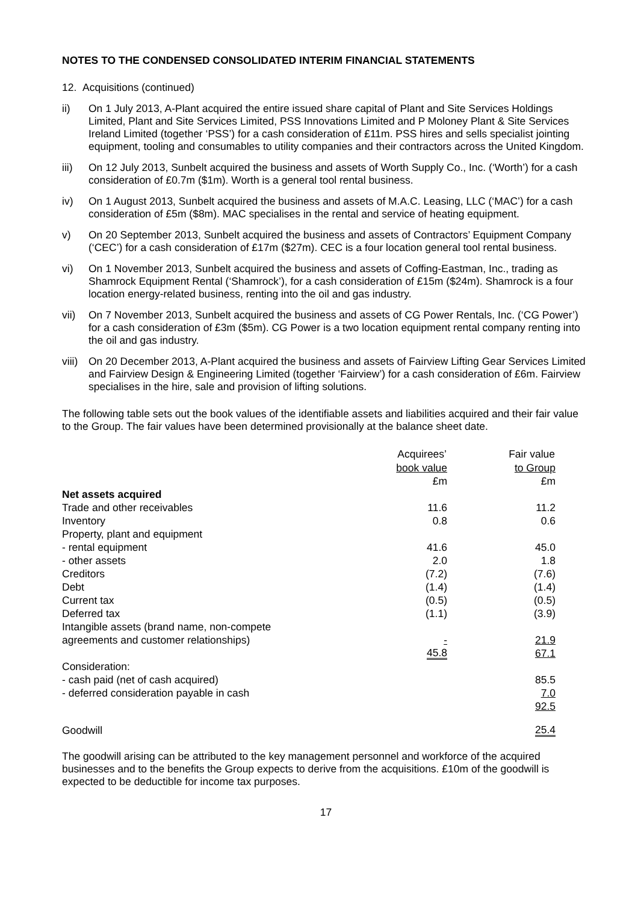NOTES TO THE CONDENSED CONSOLIDATED INTERIM FINANCIAL STATEMENTS
12. Acquisitions (continued)
ii) On 1 July 2013, A-Plant acquired the entire issued share capital of Plant and Site Services Holdings Limited, Plant and Site Services Limited, PSS Innovations Limited and P Moloney Plant & Site Services Ireland Limited (together ‘PSS’) for a cash consideration of £11m. PSS hires and sells specialist jointing equipment, tooling and consumables to utility companies and their contractors across the United Kingdom.
iii) On 12 July 2013, Sunbelt acquired the business and assets of Worth Supply Co., Inc. (‘Worth’) for a cash consideration of £0.7m ($1m). Worth is a general tool rental business.
iv) On 1 August 2013, Sunbelt acquired the business and assets of M.A.C. Leasing, LLC (‘MAC’) for a cash consideration of £5m ($8m). MAC specialises in the rental and service of heating equipment.
v) On 20 September 2013, Sunbelt acquired the business and assets of Contractors’ Equipment Company (‘CEC’) for a cash consideration of £17m ($27m). CEC is a four location general tool rental business.
vi) On 1 November 2013, Sunbelt acquired the business and assets of Coffing-Eastman, Inc., trading as Shamrock Equipment Rental (‘Shamrock’), for a cash consideration of £15m ($24m). Shamrock is a four location energy-related business, renting into the oil and gas industry.
vii) On 7 November 2013, Sunbelt acquired the business and assets of CG Power Rentals, Inc. (‘CG Power’) for a cash consideration of £3m ($5m). CG Power is a two location equipment rental company renting into the oil and gas industry.
viii) On 20 December 2013, A-Plant acquired the business and assets of Fairview Lifting Gear Services Limited and Fairview Design & Engineering Limited (together ‘Fairview’) for a cash consideration of £6m. Fairview specialises in the hire, sale and provision of lifting solutions.
The following table sets out the book values of the identifiable assets and liabilities acquired and their fair value to the Group. The fair values have been determined provisionally at the balance sheet date.
| | Acquirees’ | | Fair value |
| | book value | | to Group |
| | £m | | £m |
| Net assets acquired | | | |
| Trade and other receivables | 11.6 | | 11.2 |
| Inventory | 0.8 | | 0.6 |
| Property, plant and equipment | | | |
| - rental equipment | 41.6 | | 45.0 |
| - other assets | 2.0 | | 1.8 |
| Creditors | (7.2) | | (7.6) |
| Debt | (1.4) | | (1.4) |
| Current tax | (0.5) | | (0.5) |
| Deferred tax | (1.1) | | (3.9) |
| Intangible assets (brand name, non-compete | | | |
| agreements and customer relationships) | - | | 21.9 |
| | 45.8 | | 67.1 |
| Consideration: | | | |
| - cash paid (net of cash acquired) | | | 85.5 |
| - deferred consideration payable in cash | | | 7.0 |
| | | | 92.5 |
| Goodwill | | | 25.4 |
The goodwill arising can be attributed to the key management personnel and workforce of the acquired businesses and to the benefits the Group expects to derive from the acquisitions. £10m of the goodwill is expected to be deductible for income tax purposes.
17